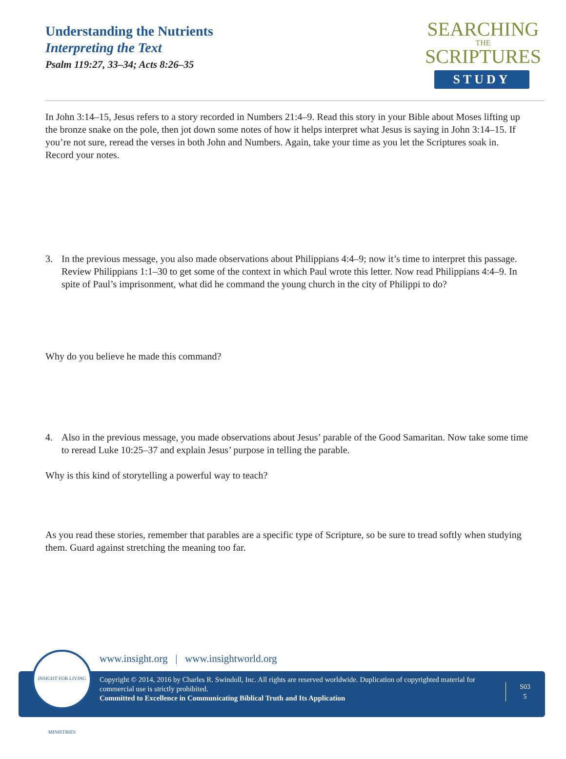Understanding the Nutrients
Interpreting the Text
Psalm 119:27, 33–34; Acts 8:26–35
SEARCHING
THE
SCRIPTURES
STUDY
In John 3:14–15, Jesus refers to a story recorded in Numbers 21:4–9. Read this story in your Bible about Moses lifting up the bronze snake on the pole, then jot down some notes of how it helps interpret what Jesus is saying in John 3:14–15. If you’re not sure, reread the verses in both John and Numbers. Again, take your time as you let the Scriptures soak in. Record your notes.
3. In the previous message, you also made observations about Philippians 4:4–9; now it’s time to interpret this passage. Review Philippians 1:1–30 to get some of the context in which Paul wrote this letter. Now read Philippians 4:4–9. In spite of Paul’s imprisonment, what did he command the young church in the city of Philippi to do?
Why do you believe he made this command?
4. Also in the previous message, you made observations about Jesus’ parable of the Good Samaritan. Now take some time to reread Luke 10:25–37 and explain Jesus’ purpose in telling the parable.
Why is this kind of storytelling a powerful way to teach?
As you read these stories, remember that parables are a specific type of Scripture, so be sure to tread softly when studying them. Guard against stretching the meaning too far.
www.insight.org | www.insightworld.org
Copyright © 2014, 2016 by Charles R. Swindoll, Inc. All rights are reserved worldwide. Duplication of copyrighted material for commercial use is strictly prohibited.
Committed to Excellence in Communicating Biblical Truth and Its Application
S03
5
INSIGHT FOR LIVING MINISTRIES